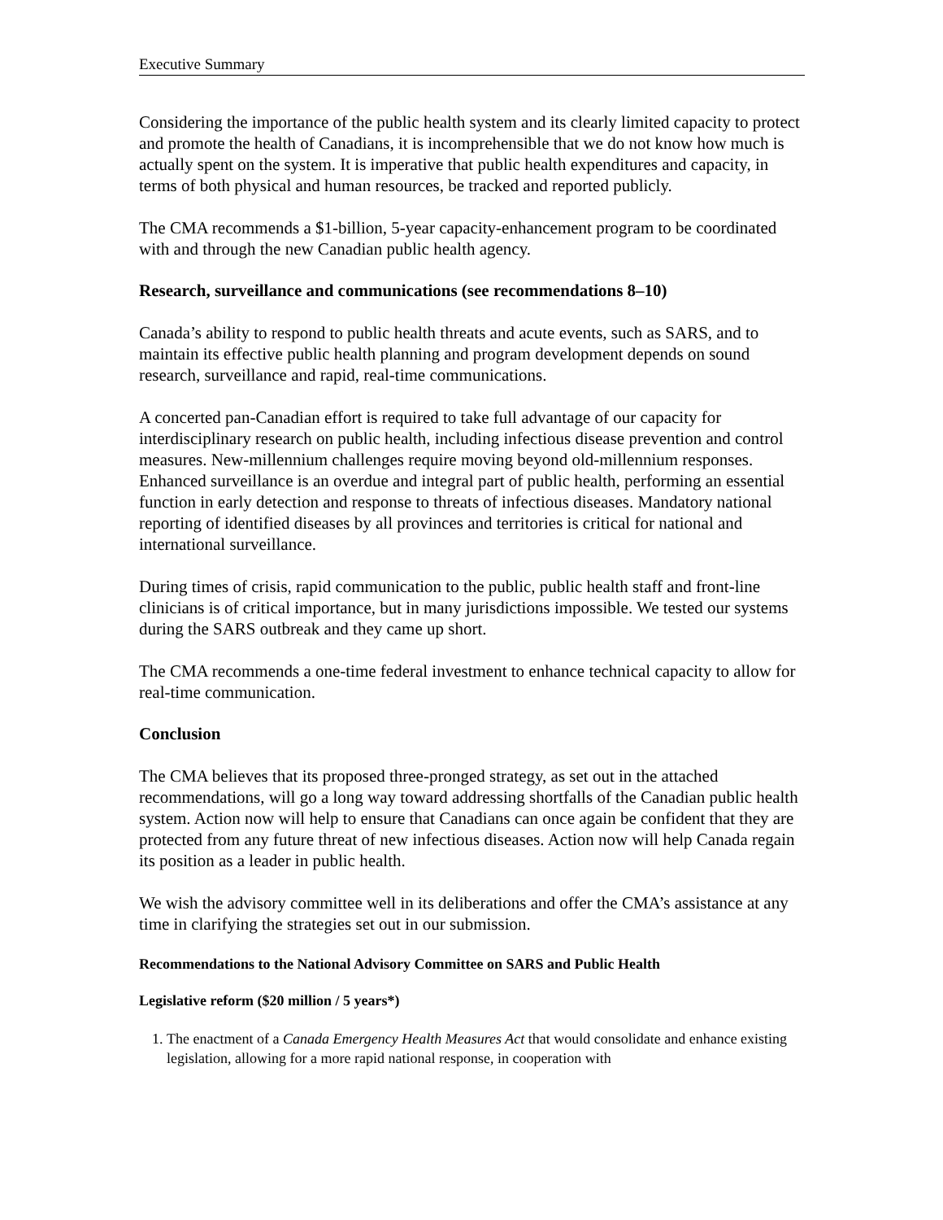Executive Summary
Considering the importance of the public health system and its clearly limited capacity to protect and promote the health of Canadians, it is incomprehensible that we do not know how much is actually spent on the system. It is imperative that public health expenditures and capacity, in terms of both physical and human resources, be tracked and reported publicly.
The CMA recommends a $1-billion, 5-year capacity-enhancement program to be coordinated with and through the new Canadian public health agency.
Research, surveillance and communications (see recommendations 8–10)
Canada’s ability to respond to public health threats and acute events, such as SARS, and to maintain its effective public health planning and program development depends on sound research, surveillance and rapid, real-time communications.
A concerted pan-Canadian effort is required to take full advantage of our capacity for interdisciplinary research on public health, including infectious disease prevention and control measures. New-millennium challenges require moving beyond old-millennium responses. Enhanced surveillance is an overdue and integral part of public health, performing an essential function in early detection and response to threats of infectious diseases. Mandatory national reporting of identified diseases by all provinces and territories is critical for national and international surveillance.
During times of crisis, rapid communication to the public, public health staff and front-line clinicians is of critical importance, but in many jurisdictions impossible. We tested our systems during the SARS outbreak and they came up short.
The CMA recommends a one-time federal investment to enhance technical capacity to allow for real-time communication.
Conclusion
The CMA believes that its proposed three-pronged strategy, as set out in the attached recommendations, will go a long way toward addressing shortfalls of the Canadian public health system. Action now will help to ensure that Canadians can once again be confident that they are protected from any future threat of new infectious diseases. Action now will help Canada regain its position as a leader in public health.
We wish the advisory committee well in its deliberations and offer the CMA’s assistance at any time in clarifying the strategies set out in our submission.
Recommendations to the National Advisory Committee on SARS and Public Health
Legislative reform ($20 million / 5 years*)
1. The enactment of a Canada Emergency Health Measures Act that would consolidate and enhance existing legislation, allowing for a more rapid national response, in cooperation with